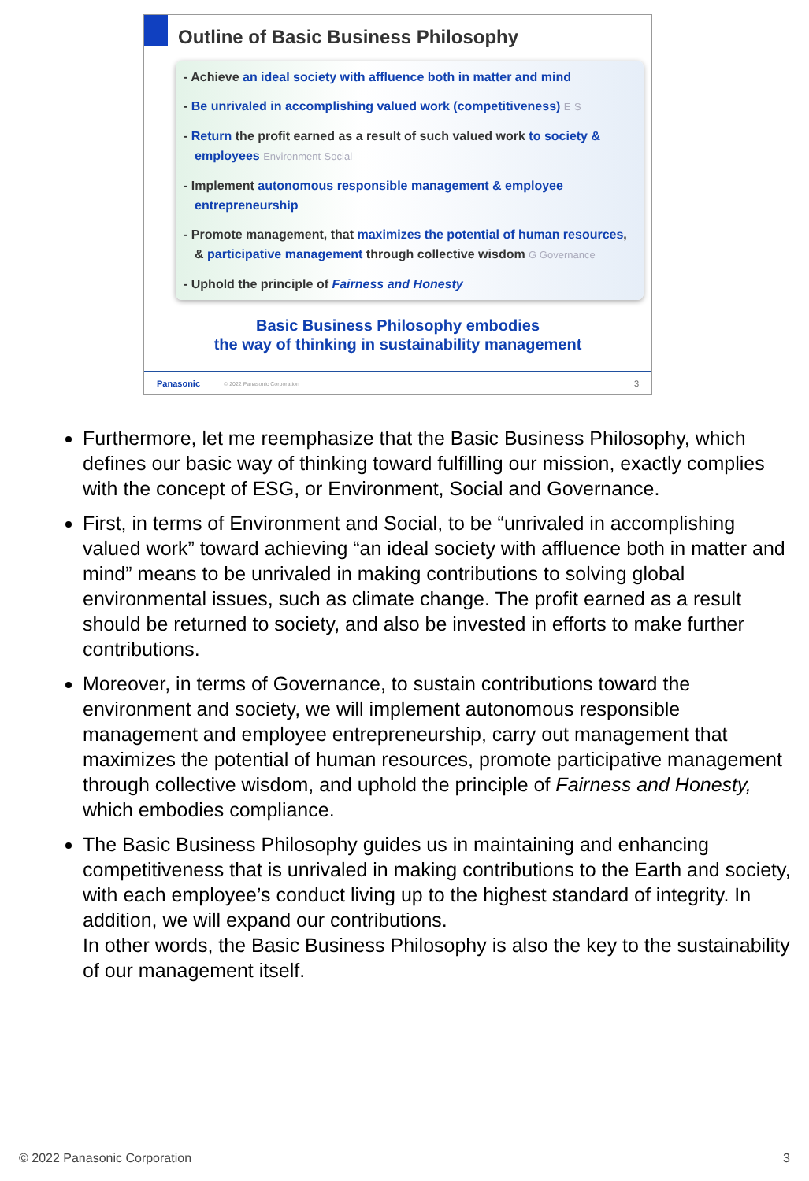Outline of Basic Business Philosophy
- Achieve an ideal society with affluence both in matter and mind
- Be unrivaled in accomplishing valued work (competitiveness) E S
- Return the profit earned as a result of such valued work to society & employees Environment Social
- Implement autonomous responsible management & employee entrepreneurship
- Promote management, that maximizes the potential of human resources, & participative management through collective wisdom G Governance
- Uphold the principle of Fairness and Honesty
Basic Business Philosophy embodies
the way of thinking in sustainability management
Panasonic © 2022 Panasonic Corporation 3
Furthermore, let me reemphasize that the Basic Business Philosophy, which defines our basic way of thinking toward fulfilling our mission, exactly complies with the concept of ESG, or Environment, Social and Governance.
First, in terms of Environment and Social, to be “unrivaled in accomplishing valued work” toward achieving “an ideal society with affluence both in matter and mind” means to be unrivaled in making contributions to solving global environmental issues, such as climate change. The profit earned as a result should be returned to society, and also be invested in efforts to make further contributions.
Moreover, in terms of Governance, to sustain contributions toward the environment and society, we will implement autonomous responsible management and employee entrepreneurship, carry out management that maximizes the potential of human resources, promote participative management through collective wisdom, and uphold the principle of Fairness and Honesty, which embodies compliance.
The Basic Business Philosophy guides us in maintaining and enhancing competitiveness that is unrivaled in making contributions to the Earth and society, with each employee’s conduct living up to the highest standard of integrity. In addition, we will expand our contributions.
In other words, the Basic Business Philosophy is also the key to the sustainability of our management itself.
© 2022 Panasonic Corporation 3